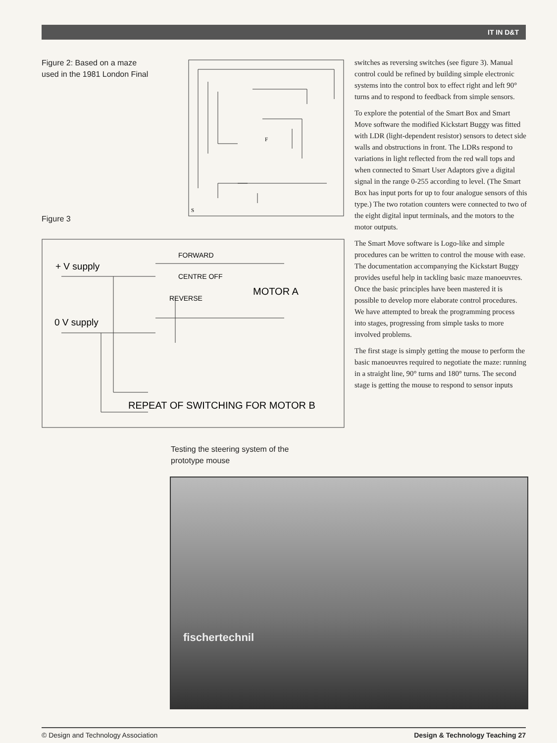IT IN D&T
Figure 2: Based on a maze used in the 1981 London Final
F
S
Figure 3
+ V supply
FORWARD
CENTRE OFF
REVERSE
MOTOR A
0 V supply
REPEAT OF SWITCHING FOR MOTOR B
Testing the steering system of the prototype mouse
switches as reversing switches (see figure 3). Manual control could be refined by building simple electronic systems into the control box to effect right and left 90° turns and to respond to feedback from simple sensors.
To explore the potential of the Smart Box and Smart Move software the modified Kickstart Buggy was fitted with LDR (light-dependent resistor) sensors to detect side walls and obstructions in front. The LDRs respond to variations in light reflected from the red wall tops and when connected to Smart User Adaptors give a digital signal in the range 0-255 according to level. (The Smart Box has input ports for up to four analogue sensors of this type.) The two rotation counters were connected to two of the eight digital input terminals, and the motors to the motor outputs.
The Smart Move software is Logo-like and simple procedures can be written to control the mouse with ease. The documentation accompanying the Kickstart Buggy provides useful help in tackling basic maze manoeuvres. Once the basic principles have been mastered it is possible to develop more elaborate control procedures. We have attempted to break the programming process into stages, progressing from simple tasks to more involved problems.
The first stage is simply getting the mouse to perform the basic manoeuvres required to negotiate the maze: running in a straight line, 90° turns and 180° turns. The second stage is getting the mouse to respond to sensor inputs
fischertechnil
© Design and Technology Association Design & Technology Teaching 27